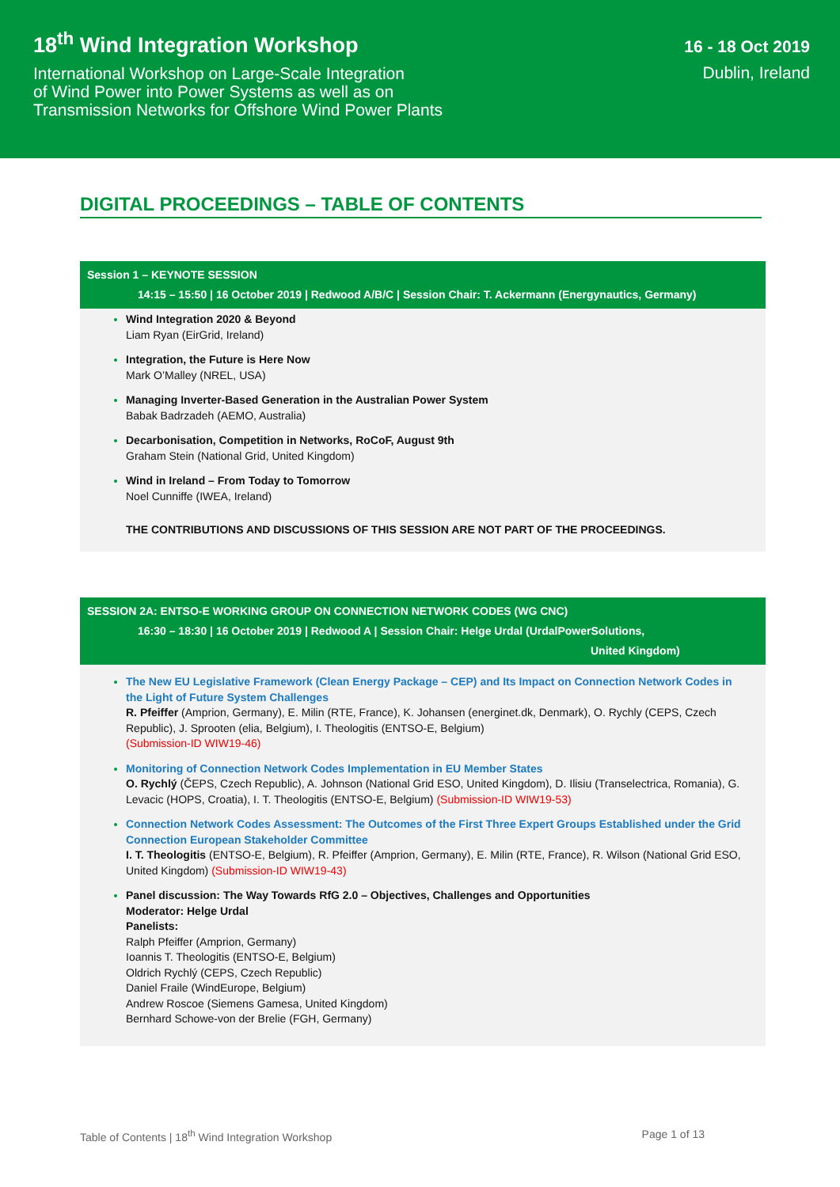18<sup>th</sup> Wind Integration Workshop
International Workshop on Large-Scale Integration
of Wind Power into Power Systems as well as on
Transmission Networks for Offshore Wind Power Plants
16 - 18 Oct 2019
Dublin, Ireland
DIGITAL PROCEEDINGS – TABLE OF CONTENTS
Session 1 – KEYNOTE SESSION
14:15 – 15:50 | 16 October 2019 | Redwood A/B/C | Session Chair: T. Ackermann (Energynautics, Germany)
Wind Integration 2020 & Beyond
Liam Ryan (EirGrid, Ireland)
Integration, the Future is Here Now
Mark O’Malley (NREL, USA)
Managing Inverter-Based Generation in the Australian Power System
Babak Badrzadeh (AEMO, Australia)
Decarbonisation, Competition in Networks, RoCoF, August 9th
Graham Stein (National Grid, United Kingdom)
Wind in Ireland – From Today to Tomorrow
Noel Cunniffe (IWEA, Ireland)
THE CONTRIBUTIONS AND DISCUSSIONS OF THIS SESSION ARE NOT PART OF THE PROCEEDINGS.
SESSION 2A: ENTSO-E WORKING GROUP ON CONNECTION NETWORK CODES (WG CNC)
16:30 – 18:30 | 16 October 2019 | Redwood A | Session Chair: Helge Urdal (UrdalPowerSolutions,
United Kingdom)
The New EU Legislative Framework (Clean Energy Package – CEP) and Its Impact on Connection Network Codes in the Light of Future System Challenges
R. Pfeiffer (Amprion, Germany), E. Milin (RTE, France), K. Johansen (energinet.dk, Denmark), O. Rychly (CEPS, Czech Republic), J. Sprooten (elia, Belgium), I. Theologitis (ENTSO-E, Belgium)
(Submission-ID WIW19-46)
Monitoring of Connection Network Codes Implementation in EU Member States
O. Rychlý (ČEPS, Czech Republic), A. Johnson (National Grid ESO, United Kingdom), D. Ilisiu (Transelectrica, Romania), G. Levacic (HOPS, Croatia), I. T. Theologitis (ENTSO-E, Belgium) (Submission-ID WIW19-53)
Connection Network Codes Assessment: The Outcomes of the First Three Expert Groups Established under the Grid Connection European Stakeholder Committee
I. T. Theologitis (ENTSO-E, Belgium), R. Pfeiffer (Amprion, Germany), E. Milin (RTE, France), R. Wilson (National Grid ESO, United Kingdom) (Submission-ID WIW19-43)
Panel discussion: The Way Towards RfG 2.0 – Objectives, Challenges and Opportunities
Moderator: Helge Urdal
Panelists:
Ralph Pfeiffer (Amprion, Germany)
Ioannis T. Theologitis (ENTSO-E, Belgium)
Oldrich Rychlý (CEPS, Czech Republic)
Daniel Fraile (WindEurope, Belgium)
Andrew Roscoe (Siemens Gamesa, United Kingdom)
Bernhard Schowe-von der Brelie (FGH, Germany)
Table of Contents | 18<sup>th</sup> Wind Integration Workshop Page 1 of 13